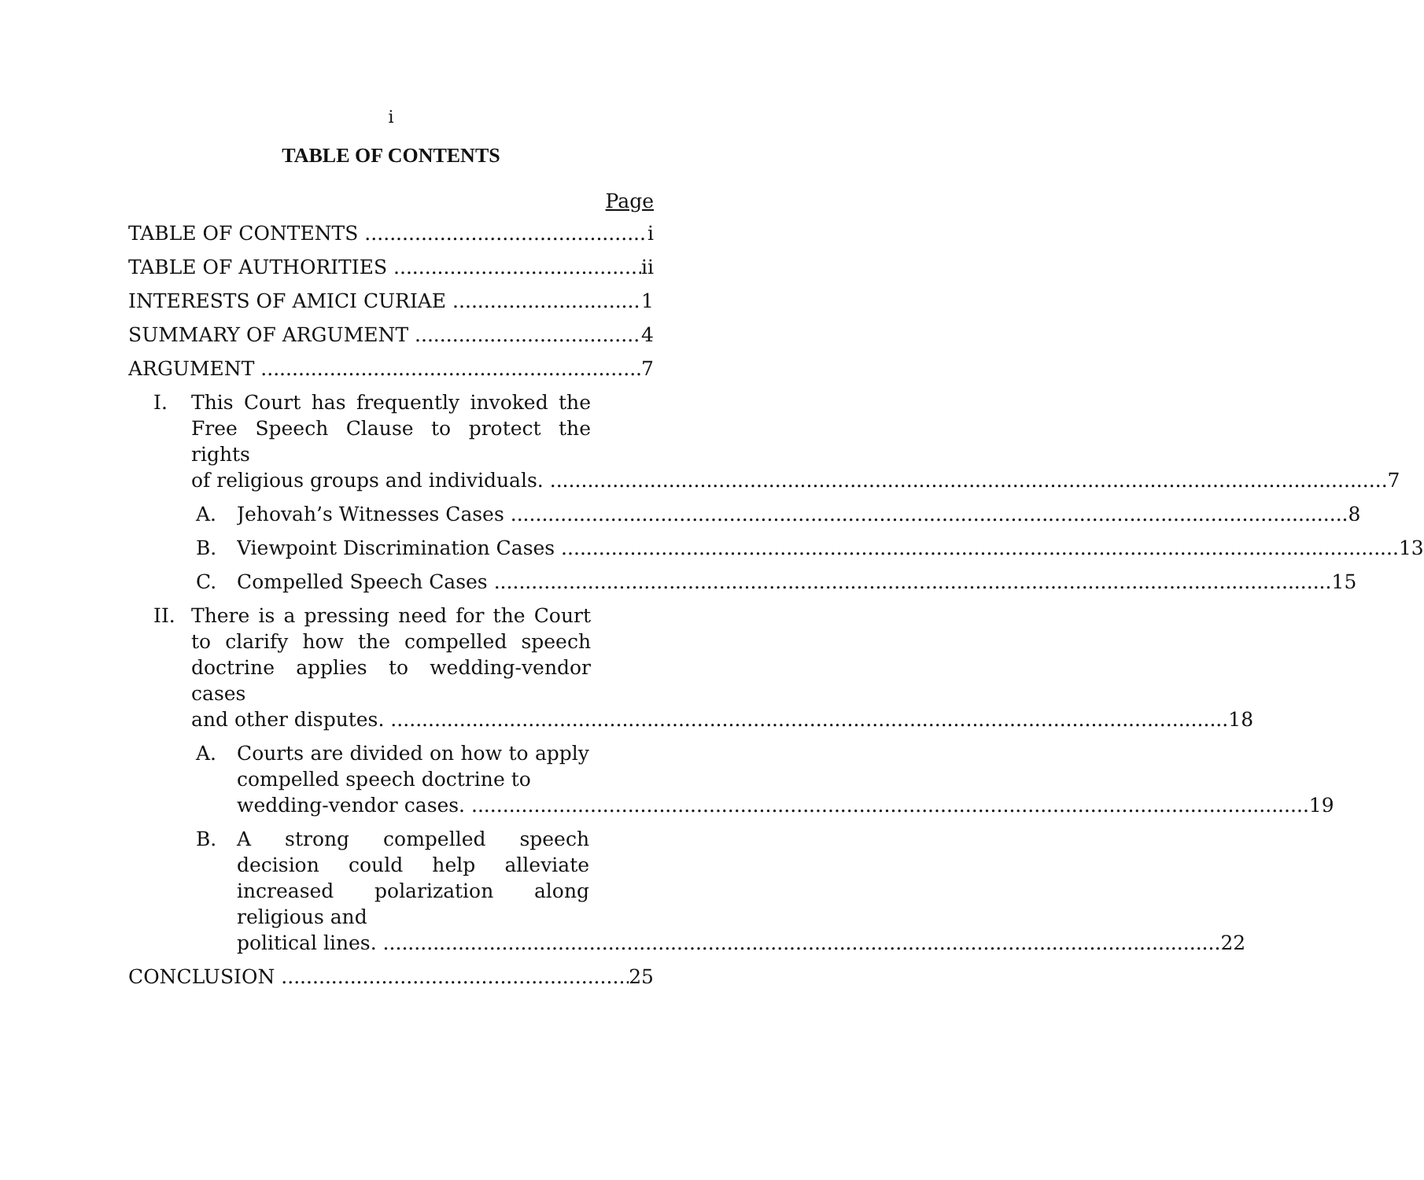i
TABLE OF CONTENTS
Page
TABLE OF CONTENTS i
TABLE OF AUTHORITIES ii
INTERESTS OF AMICI CURIAE 1
SUMMARY OF ARGUMENT 4
ARGUMENT 7
I. This Court has frequently invoked the Free Speech Clause to protect the rights
of religious groups and individuals. 7
A.
Jehovah’s Witnesses Cases 8
B.
Viewpoint Discrimination Cases 13
C.
Compelled Speech Cases 15
II. There is a pressing need for the Court to clarify how the compelled speech doctrine applies to wedding-vendor cases
and other disputes. 18
A. Courts are divided on how to apply compelled speech doctrine to
wedding-vendor cases. 19
B. A strong compelled speech decision could help alleviate increased polarization along religious and
political lines. 22
CONCLUSION 25